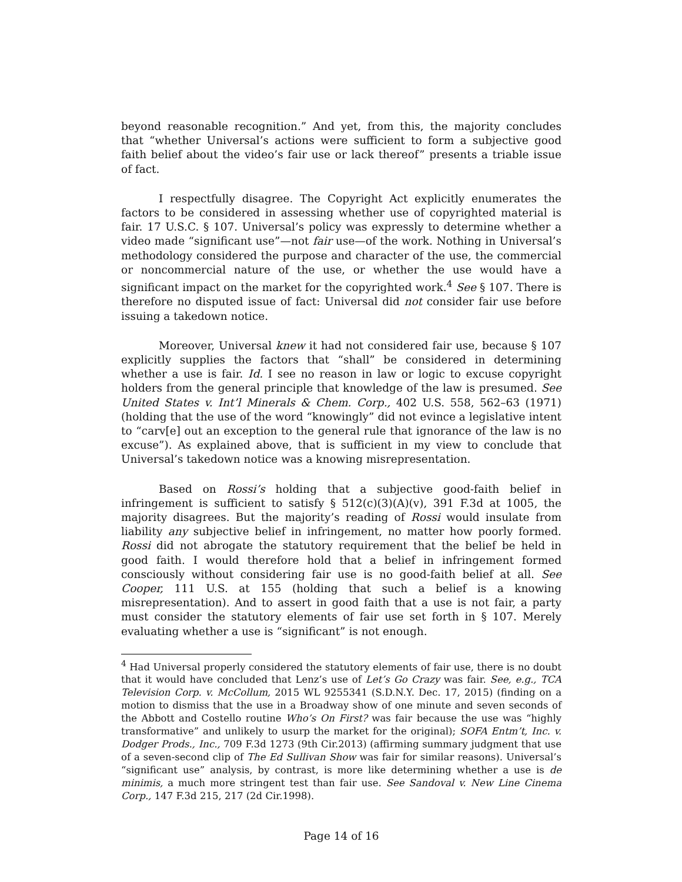beyond reasonable recognition.” And yet, from this, the majority concludes that “whether Universal’s actions were sufficient to form a subjective good faith belief about the video’s fair use or lack thereof” presents a triable issue of fact.
I respectfully disagree. The Copyright Act explicitly enumerates the factors to be considered in assessing whether use of copyrighted material is fair. 17 U.S.C. § 107. Universal’s policy was expressly to determine whether a video made “significant use”—not fair use—of the work. Nothing in Universal’s methodology considered the purpose and character of the use, the commercial or noncommercial nature of the use, or whether the use would have a significant impact on the market for the copyrighted work.<sup>4</sup> See § 107. There is therefore no disputed issue of fact: Universal did not consider fair use before issuing a takedown notice.
Moreover, Universal knew it had not considered fair use, because § 107 explicitly supplies the factors that “shall” be considered in determining whether a use is fair. Id. I see no reason in law or logic to excuse copyright holders from the general principle that knowledge of the law is presumed. See United States v. Int’l Minerals & Chem. Corp., 402 U.S. 558, 562–63 (1971) (holding that the use of the word “knowingly” did not evince a legislative intent to “carv[e] out an exception to the general rule that ignorance of the law is no excuse”). As explained above, that is sufficient in my view to conclude that Universal’s takedown notice was a knowing misrepresentation.
Based on Rossi’s holding that a subjective good-faith belief in infringement is sufficient to satisfy § 512(c)(3)(A)(v), 391 F.3d at 1005, the majority disagrees. But the majority’s reading of Rossi would insulate from liability any subjective belief in infringement, no matter how poorly formed. Rossi did not abrogate the statutory requirement that the belief be held in good faith. I would therefore hold that a belief in infringement formed consciously without considering fair use is no good-faith belief at all. See Cooper, 111 U.S. at 155 (holding that such a belief is a knowing misrepresentation). And to assert in good faith that a use is not fair, a party must consider the statutory elements of fair use set forth in § 107. Merely evaluating whether a use is “significant” is not enough.
<sup>4</sup> Had Universal properly considered the statutory elements of fair use, there is no doubt that it would have concluded that Lenz’s use of Let’s Go Crazy was fair. See, e.g., TCA Television Corp. v. McCollum, 2015 WL 9255341 (S.D.N.Y. Dec. 17, 2015) (finding on a motion to dismiss that the use in a Broadway show of one minute and seven seconds of the Abbott and Costello routine Who’s On First? was fair because the use was “highly transformative” and unlikely to usurp the market for the original); SOFA Entm’t, Inc. v. Dodger Prods., Inc., 709 F.3d 1273 (9th Cir.2013) (affirming summary judgment that use of a seven-second clip of The Ed Sullivan Show was fair for similar reasons). Universal’s “significant use” analysis, by contrast, is more like determining whether a use is de minimis, a much more stringent test than fair use. See Sandoval v. New Line Cinema Corp., 147 F.3d 215, 217 (2d Cir.1998).
Page 14 of 16